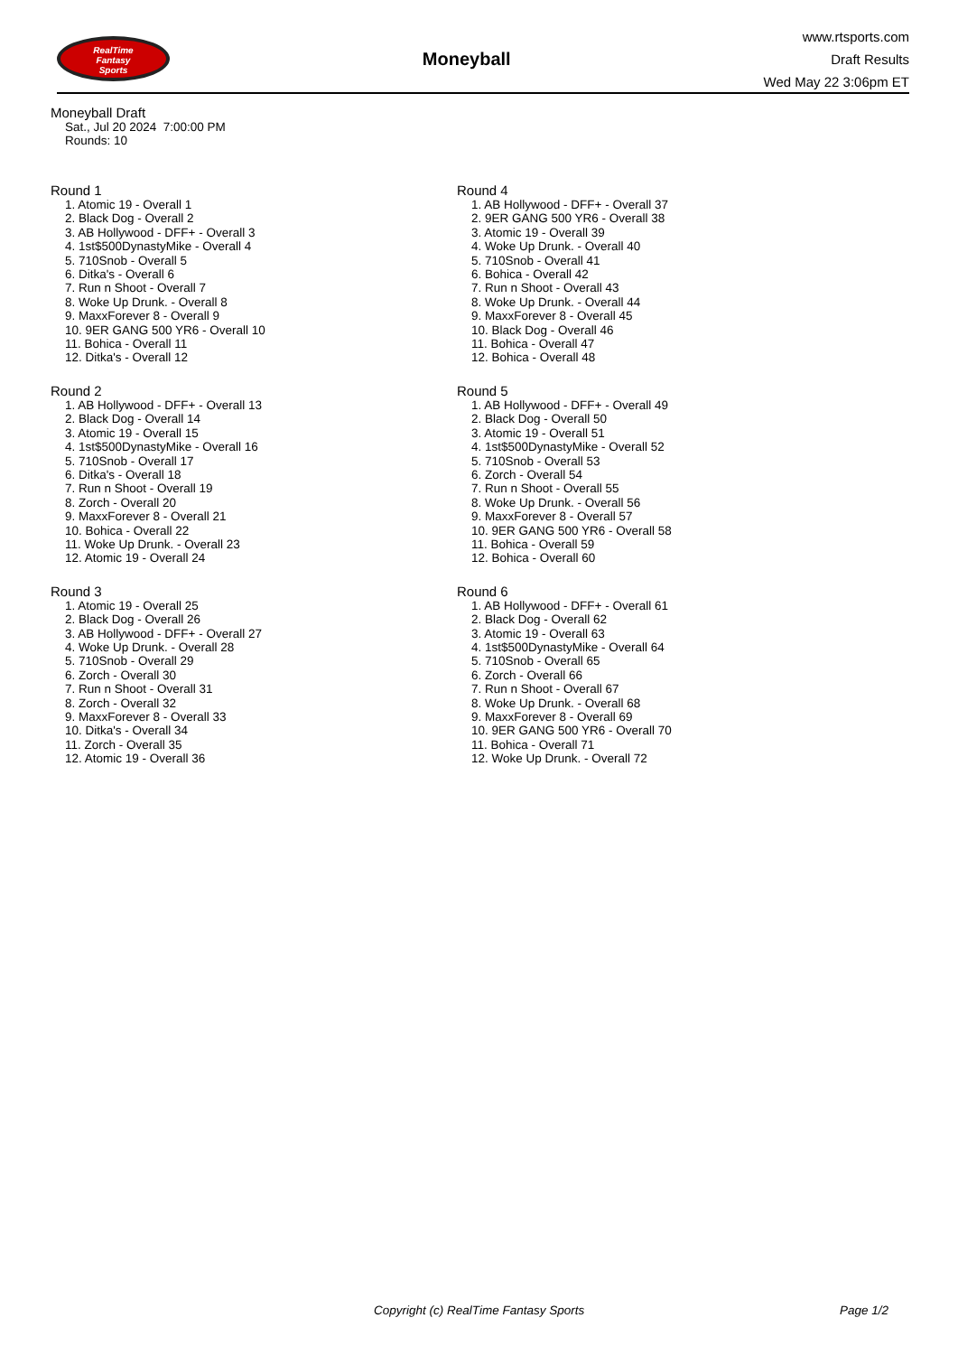RealTime
Fantasy
Sports
Moneyball
www.rtsports.com
Draft Results
Wed May 22 3:06pm ET
Moneyball Draft
Sat., Jul 20 2024 7:00:00 PM
Rounds: 10
Round 1
1. Atomic 19 - Overall 1
2. Black Dog - Overall 2
3. AB Hollywood - DFF+ - Overall 3
4. 1st$500DynastyMike - Overall 4
5. 710Snob - Overall 5
6. Ditka's - Overall 6
7. Run n Shoot - Overall 7
8. Woke Up Drunk. - Overall 8
9. MaxxForever 8 - Overall 9
10. 9ER GANG 500 YR6 - Overall 10
11. Bohica - Overall 11
12. Ditka's - Overall 12
Round 2
1. AB Hollywood - DFF+ - Overall 13
2. Black Dog - Overall 14
3. Atomic 19 - Overall 15
4. 1st$500DynastyMike - Overall 16
5. 710Snob - Overall 17
6. Ditka's - Overall 18
7. Run n Shoot - Overall 19
8. Zorch - Overall 20
9. MaxxForever 8 - Overall 21
10. Bohica - Overall 22
11. Woke Up Drunk. - Overall 23
12. Atomic 19 - Overall 24
Round 3
1. Atomic 19 - Overall 25
2. Black Dog - Overall 26
3. AB Hollywood - DFF+ - Overall 27
4. Woke Up Drunk. - Overall 28
5. 710Snob - Overall 29
6. Zorch - Overall 30
7. Run n Shoot - Overall 31
8. Zorch - Overall 32
9. MaxxForever 8 - Overall 33
10. Ditka's - Overall 34
11. Zorch - Overall 35
12. Atomic 19 - Overall 36
Round 4
1. AB Hollywood - DFF+ - Overall 37
2. 9ER GANG 500 YR6 - Overall 38
3. Atomic 19 - Overall 39
4. Woke Up Drunk. - Overall 40
5. 710Snob - Overall 41
6. Bohica - Overall 42
7. Run n Shoot - Overall 43
8. Woke Up Drunk. - Overall 44
9. MaxxForever 8 - Overall 45
10. Black Dog - Overall 46
11. Bohica - Overall 47
12. Bohica - Overall 48
Round 5
1. AB Hollywood - DFF+ - Overall 49
2. Black Dog - Overall 50
3. Atomic 19 - Overall 51
4. 1st$500DynastyMike - Overall 52
5. 710Snob - Overall 53
6. Zorch - Overall 54
7. Run n Shoot - Overall 55
8. Woke Up Drunk. - Overall 56
9. MaxxForever 8 - Overall 57
10. 9ER GANG 500 YR6 - Overall 58
11. Bohica - Overall 59
12. Bohica - Overall 60
Round 6
1. AB Hollywood - DFF+ - Overall 61
2. Black Dog - Overall 62
3. Atomic 19 - Overall 63
4. 1st$500DynastyMike - Overall 64
5. 710Snob - Overall 65
6. Zorch - Overall 66
7. Run n Shoot - Overall 67
8. Woke Up Drunk. - Overall 68
9. MaxxForever 8 - Overall 69
10. 9ER GANG 500 YR6 - Overall 70
11. Bohica - Overall 71
12. Woke Up Drunk. - Overall 72
Copyright (c) RealTime Fantasy Sports Page 1/2